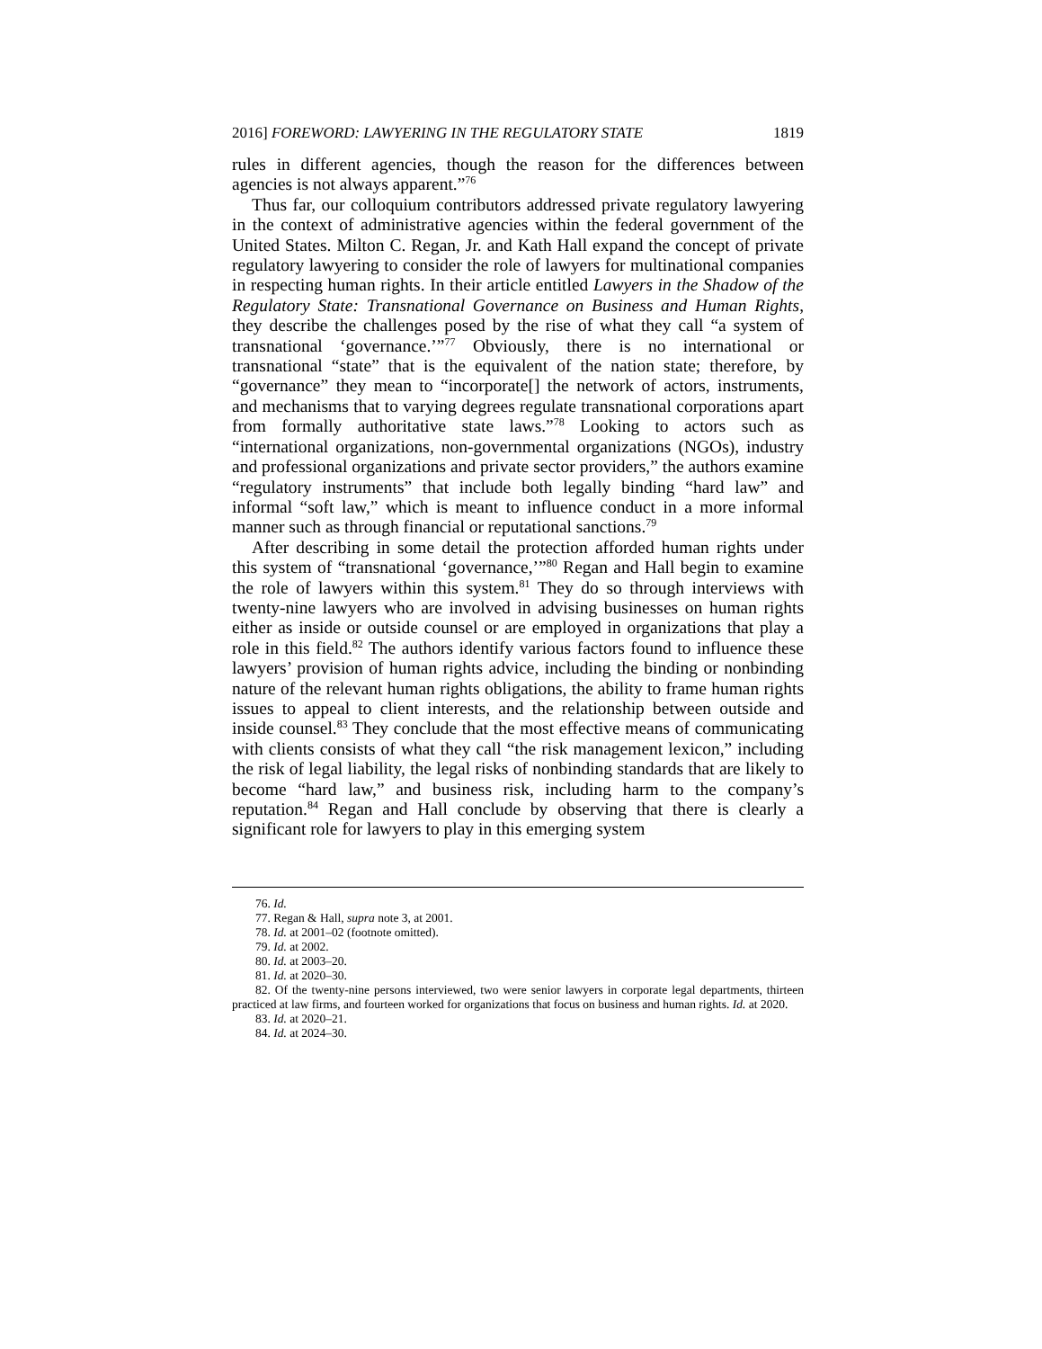2016] FOREWORD: LAWYERING IN THE REGULATORY STATE 1819
rules in different agencies, though the reason for the differences between agencies is not always apparent.”<sup>76</sup>
Thus far, our colloquium contributors addressed private regulatory lawyering in the context of administrative agencies within the federal government of the United States. Milton C. Regan, Jr. and Kath Hall expand the concept of private regulatory lawyering to consider the role of lawyers for multinational companies in respecting human rights. In their article entitled Lawyers in the Shadow of the Regulatory State: Transnational Governance on Business and Human Rights, they describe the challenges posed by the rise of what they call “a system of transnational ‘governance.’”<sup>77</sup> Obviously, there is no international or transnational “state” that is the equivalent of the nation state; therefore, by “governance” they mean to “incorporate[] the network of actors, instruments, and mechanisms that to varying degrees regulate transnational corporations apart from formally authoritative state laws.”<sup>78</sup> Looking to actors such as “international organizations, non-governmental organizations (NGOs), industry and professional organizations and private sector providers,” the authors examine “regulatory instruments” that include both legally binding “hard law” and informal “soft law,” which is meant to influence conduct in a more informal manner such as through financial or reputational sanctions.<sup>79</sup>
After describing in some detail the protection afforded human rights under this system of “transnational ‘governance,’”<sup>80</sup> Regan and Hall begin to examine the role of lawyers within this system.<sup>81</sup> They do so through interviews with twenty-nine lawyers who are involved in advising businesses on human rights either as inside or outside counsel or are employed in organizations that play a role in this field.<sup>82</sup> The authors identify various factors found to influence these lawyers’ provision of human rights advice, including the binding or nonbinding nature of the relevant human rights obligations, the ability to frame human rights issues to appeal to client interests, and the relationship between outside and inside counsel.<sup>83</sup> They conclude that the most effective means of communicating with clients consists of what they call “the risk management lexicon,” including the risk of legal liability, the legal risks of nonbinding standards that are likely to become “hard law,” and business risk, including harm to the company’s reputation.<sup>84</sup> Regan and Hall conclude by observing that there is clearly a significant role for lawyers to play in this emerging system
76. Id.
77. Regan & Hall, supra note 3, at 2001.
78. Id. at 2001–02 (footnote omitted).
79. Id. at 2002.
80. Id. at 2003–20.
81. Id. at 2020–30.
82. Of the twenty-nine persons interviewed, two were senior lawyers in corporate legal departments, thirteen practiced at law firms, and fourteen worked for organizations that focus on business and human rights. Id. at 2020.
83. Id. at 2020–21.
84. Id. at 2024–30.